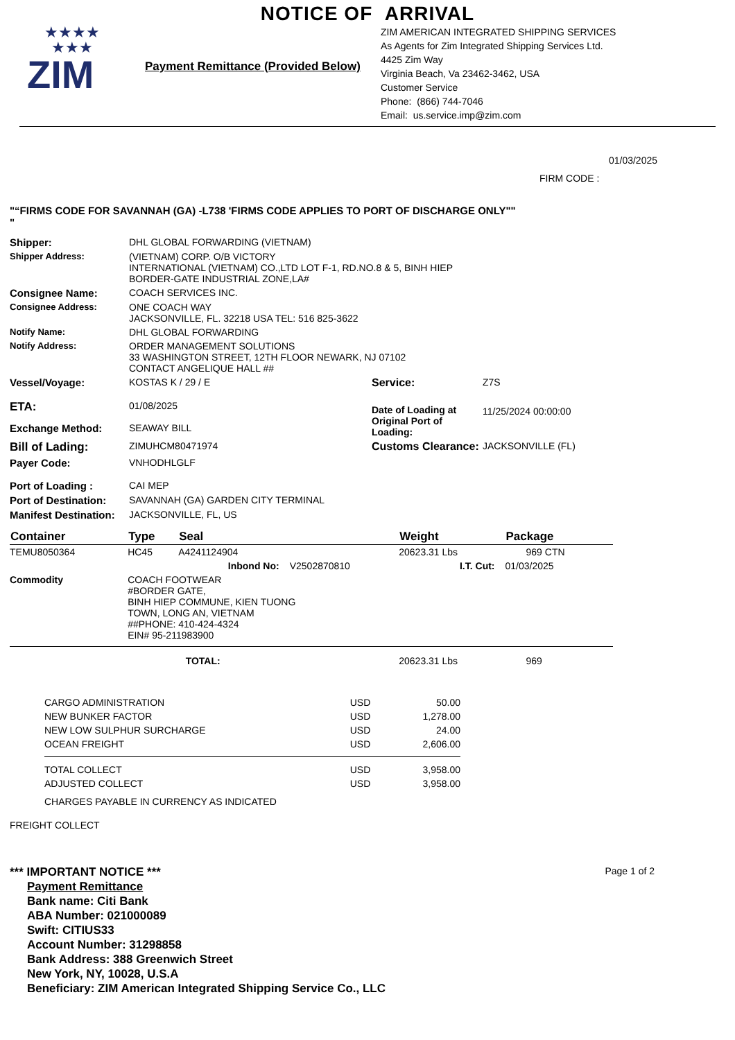NOTICE OF ARRIVAL
★★★★
★★★
ZIM
Payment Remittance (Provided Below)
ZIM AMERICAN INTEGRATED SHIPPING SERVICES
As Agents for Zim Integrated Shipping Services Ltd.
4425 Zim Way
Virginia Beach, Va 23462-3462, USA
Customer Service
Phone: (866) 744-7046
Email: us.service.imp@zim.com
01/03/2025
FIRM CODE :
"“FIRMS CODE FOR SAVANNAH (GA) -L738 'FIRMS CODE APPLIES TO PORT OF DISCHARGE ONLY""
"
| Shipper: | DHL GLOBAL FORWARDING (VIETNAM) | | |
| Shipper Address: | (VIETNAM) CORP. O/B VICTORY INTERNATIONAL (VIETNAM) CO.,LTD LOT F-1, RD.NO.8 & 5, BINH HIEP BORDER-GATE INDUSTRIAL ZONE,LA# | | |
| Consignee Name: | COACH SERVICES INC. | | |
| Consignee Address: | ONE COACH WAY JACKSONVILLE, FL. 32218 USA TEL: 516 825-3622 | | |
| Notify Name: | DHL GLOBAL FORWARDING | | |
| Notify Address: | ORDER MANAGEMENT SOLUTIONS 33 WASHINGTON STREET, 12TH FLOOR NEWARK, NJ 07102 CONTACT ANGELIQUE HALL ## | | |
| Vessel/Voyage: | KOSTAS K / 29 / E | Service: | Z7S |
| ETA: | 01/08/2025 | Date of Loading at Original Port of Loading: | 11/25/2024 00:00:00 |
| Exchange Method: | SEAWAY BILL | | |
| Bill of Lading: | ZIMUHCM80471974 | Customs Clearance: | JACKSONVILLE (FL) |
| Payer Code: | VNHODHLGLF | | |
| Port of Loading : | CAI MEP | | |
| Port of Destination: | SAVANNAH (GA) GARDEN CITY TERMINAL | | |
| Manifest Destination: | JACKSONVILLE, FL, US | | |
| Container | Type | Seal | | Weight | Package |
| --- | --- | --- | --- | --- | --- |
| TEMU8050364 | HC45 | A4241124904 | | 20623.31 Lbs | 969 CTN |
| | | Inbond No: | V2502870810 | I.T. Cut: | 01/03/2025 |
| Commodity | COACH FOOTWEAR #BORDER GATE, BINH HIEP COMMUNE, KIEN TUONG TOWN, LONG AN, VIETNAM ##PHONE: 410-424-4324 EIN# 95-211983900 | | | | |
| TOTAL: | | | | 20623.31 Lbs | 969 |
| CARGO ADMINISTRATION | USD | 50.00 |
| NEW BUNKER FACTOR | USD | 1,278.00 |
| NEW LOW SULPHUR SURCHARGE | USD | 24.00 |
| OCEAN FREIGHT | USD | 2,606.00 |
| TOTAL COLLECT | USD | 3,958.00 |
| ADJUSTED COLLECT | USD | 3,958.00 |
| CHARGES PAYABLE IN CURRENCY AS INDICATED | | |
FREIGHT COLLECT
*** IMPORTANT NOTICE *** Page 1 of 2
Payment Remittance
Bank name: Citi Bank
ABA Number: 021000089
Swift: CITIUS33
Account Number: 31298858
Bank Address: 388 Greenwich Street
New York, NY, 10028, U.S.A
Beneficiary: ZIM American Integrated Shipping Service Co., LLC